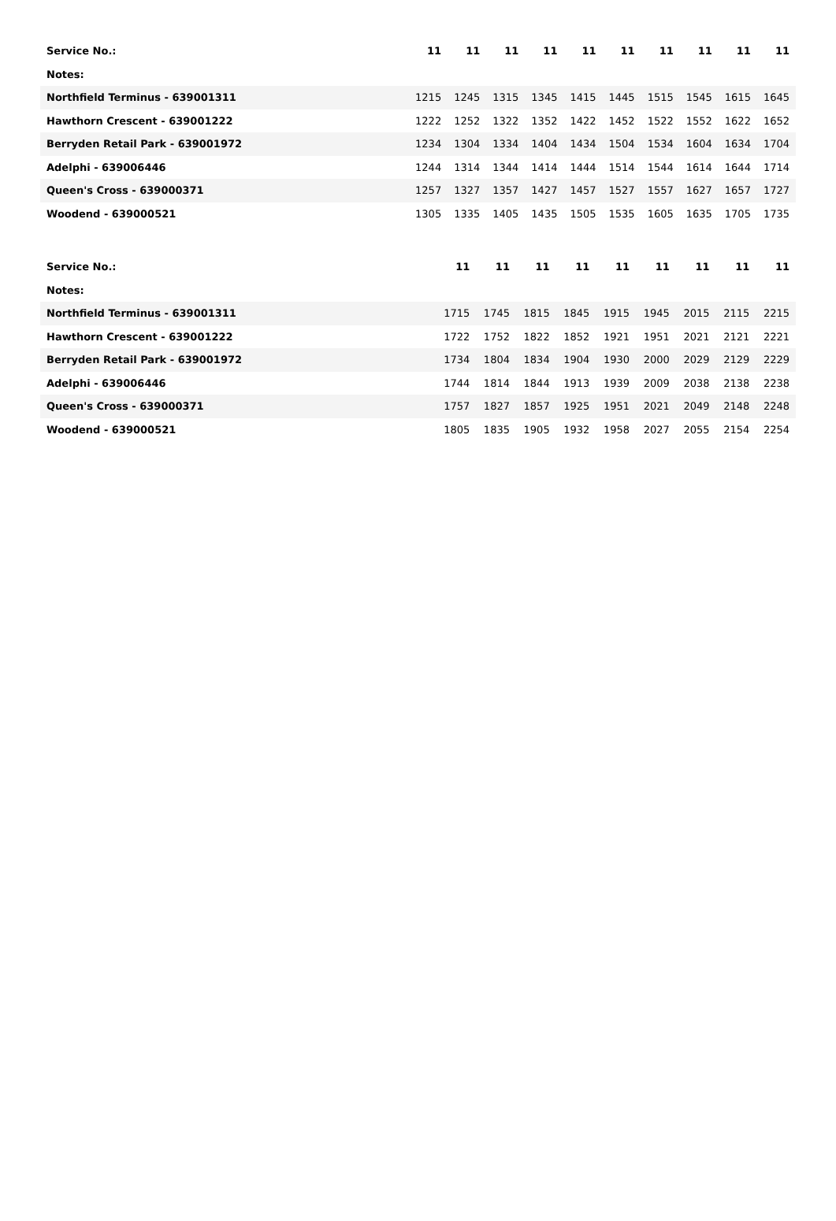| Service No.: | 11 | 11 | 11 | 11 | 11 | 11 | 11 | 11 | 11 | 11 |
| Notes: | | | | | | | | | | |
| Northfield Terminus - 639001311 | 1215 | 1245 | 1315 | 1345 | 1415 | 1445 | 1515 | 1545 | 1615 | 1645 |
| Hawthorn Crescent - 639001222 | 1222 | 1252 | 1322 | 1352 | 1422 | 1452 | 1522 | 1552 | 1622 | 1652 |
| Berryden Retail Park - 639001972 | 1234 | 1304 | 1334 | 1404 | 1434 | 1504 | 1534 | 1604 | 1634 | 1704 |
| Adelphi - 639006446 | 1244 | 1314 | 1344 | 1414 | 1444 | 1514 | 1544 | 1614 | 1644 | 1714 |
| Queen's Cross - 639000371 | 1257 | 1327 | 1357 | 1427 | 1457 | 1527 | 1557 | 1627 | 1657 | 1727 |
| Woodend - 639000521 | 1305 | 1335 | 1405 | 1435 | 1505 | 1535 | 1605 | 1635 | 1705 | 1735 |
| Service No.: | | 11 | 11 | 11 | 11 | 11 | 11 | 11 | 11 | 11 |
| Notes: | | | | | | | | | | |
| Northfield Terminus - 639001311 | | 1715 | 1745 | 1815 | 1845 | 1915 | 1945 | 2015 | 2115 | 2215 |
| Hawthorn Crescent - 639001222 | | 1722 | 1752 | 1822 | 1852 | 1921 | 1951 | 2021 | 2121 | 2221 |
| Berryden Retail Park - 639001972 | | 1734 | 1804 | 1834 | 1904 | 1930 | 2000 | 2029 | 2129 | 2229 |
| Adelphi - 639006446 | | 1744 | 1814 | 1844 | 1913 | 1939 | 2009 | 2038 | 2138 | 2238 |
| Queen's Cross - 639000371 | | 1757 | 1827 | 1857 | 1925 | 1951 | 2021 | 2049 | 2148 | 2248 |
| Woodend - 639000521 | | 1805 | 1835 | 1905 | 1932 | 1958 | 2027 | 2055 | 2154 | 2254 |